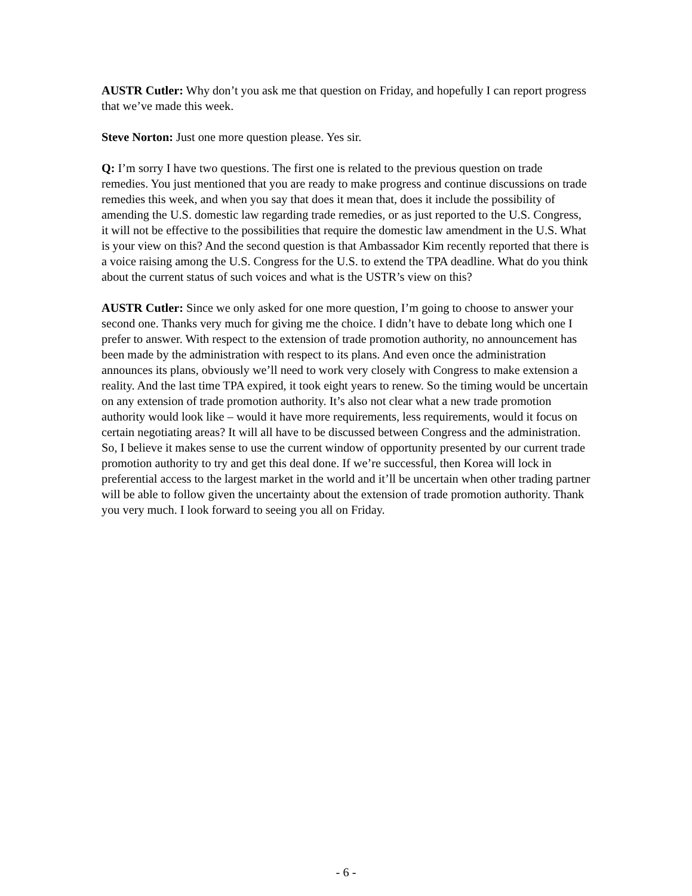AUSTR Cutler: Why don’t you ask me that question on Friday, and hopefully I can report progress that we’ve made this week.
Steve Norton: Just one more question please. Yes sir.
Q: I’m sorry I have two questions. The first one is related to the previous question on trade remedies. You just mentioned that you are ready to make progress and continue discussions on trade remedies this week, and when you say that does it mean that, does it include the possibility of amending the U.S. domestic law regarding trade remedies, or as just reported to the U.S. Congress, it will not be effective to the possibilities that require the domestic law amendment in the U.S. What is your view on this? And the second question is that Ambassador Kim recently reported that there is a voice raising among the U.S. Congress for the U.S. to extend the TPA deadline. What do you think about the current status of such voices and what is the USTR’s view on this?
AUSTR Cutler: Since we only asked for one more question, I’m going to choose to answer your second one. Thanks very much for giving me the choice. I didn’t have to debate long which one I prefer to answer. With respect to the extension of trade promotion authority, no announcement has been made by the administration with respect to its plans. And even once the administration announces its plans, obviously we’ll need to work very closely with Congress to make extension a reality. And the last time TPA expired, it took eight years to renew. So the timing would be uncertain on any extension of trade promotion authority. It’s also not clear what a new trade promotion authority would look like – would it have more requirements, less requirements, would it focus on certain negotiating areas? It will all have to be discussed between Congress and the administration. So, I believe it makes sense to use the current window of opportunity presented by our current trade promotion authority to try and get this deal done. If we’re successful, then Korea will lock in preferential access to the largest market in the world and it’ll be uncertain when other trading partner will be able to follow given the uncertainty about the extension of trade promotion authority. Thank you very much. I look forward to seeing you all on Friday.
- 6 -